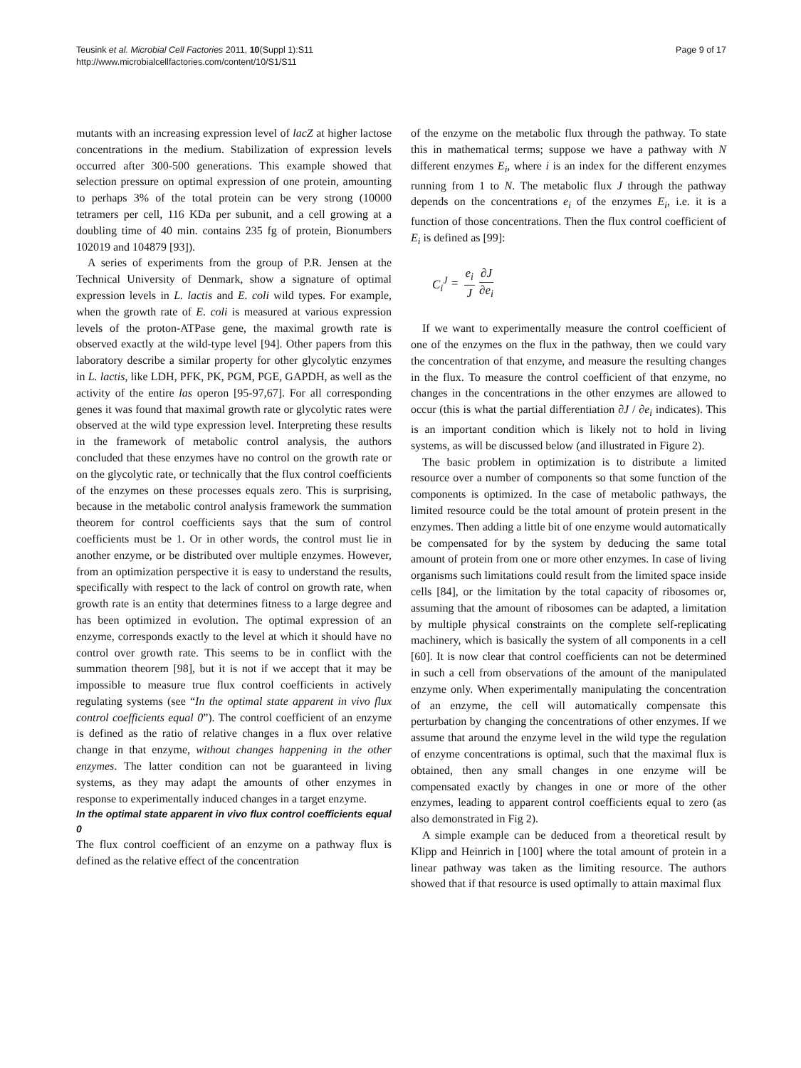Teusink et al. Microbial Cell Factories 2011, 10(Suppl 1):S11
http://www.microbialcellfactories.com/content/10/S1/S11
Page 9 of 17
mutants with an increasing expression level of lacZ at higher lactose concentrations in the medium. Stabilization of expression levels occurred after 300-500 generations. This example showed that selection pressure on optimal expression of one protein, amounting to perhaps 3% of the total protein can be very strong (10000 tetramers per cell, 116 KDa per subunit, and a cell growing at a doubling time of 40 min. contains 235 fg of protein, Bionumbers 102019 and 104879 [93]).
A series of experiments from the group of P.R. Jensen at the Technical University of Denmark, show a signature of optimal expression levels in L. lactis and E. coli wild types. For example, when the growth rate of E. coli is measured at various expression levels of the proton-ATPase gene, the maximal growth rate is observed exactly at the wild-type level [94]. Other papers from this laboratory describe a similar property for other glycolytic enzymes in L. lactis, like LDH, PFK, PK, PGM, PGE, GAPDH, as well as the activity of the entire las operon [95-97,67]. For all corresponding genes it was found that maximal growth rate or glycolytic rates were observed at the wild type expression level. Interpreting these results in the framework of metabolic control analysis, the authors concluded that these enzymes have no control on the growth rate or on the glycolytic rate, or technically that the flux control coefficients of the enzymes on these processes equals zero. This is surprising, because in the metabolic control analysis framework the summation theorem for control coefficients says that the sum of control coefficients must be 1. Or in other words, the control must lie in another enzyme, or be distributed over multiple enzymes. However, from an optimization perspective it is easy to understand the results, specifically with respect to the lack of control on growth rate, when growth rate is an entity that determines fitness to a large degree and has been optimized in evolution. The optimal expression of an enzyme, corresponds exactly to the level at which it should have no control over growth rate. This seems to be in conflict with the summation theorem [98], but it is not if we accept that it may be impossible to measure true flux control coefficients in actively regulating systems (see “In the optimal state apparent in vivo flux control coefficients equal 0”). The control coefficient of an enzyme is defined as the ratio of relative changes in a flux over relative change in that enzyme, without changes happening in the other enzymes. The latter condition can not be guaranteed in living systems, as they may adapt the amounts of other enzymes in response to experimentally induced changes in a target enzyme.
In the optimal state apparent in vivo flux control coefficients equal 0
The flux control coefficient of an enzyme on a pathway flux is defined as the relative effect of the concentration
of the enzyme on the metabolic flux through the pathway. To state this in mathematical terms; suppose we have a pathway with N different enzymes E<sub>i</sub>, where i is an index for the different enzymes running from 1 to N. The metabolic flux J through the pathway depends on the concentrations e<sub>i</sub> of the enzymes E<sub>i</sub>, i.e. it is a function of those concentrations. Then the flux control coefficient of E<sub>i</sub> is defined as [99]:
C<sub>i</sub><sup>J</sup> = e<sub>i</sub> J ∂J ∂e<sub>i</sub>
If we want to experimentally measure the control coefficient of one of the enzymes on the flux in the pathway, then we could vary the concentration of that enzyme, and measure the resulting changes in the flux. To measure the control coefficient of that enzyme, no changes in the concentrations in the other enzymes are allowed to occur (this is what the partial differentiation ∂J / ∂e<sub>i</sub> indicates). This is an important condition which is likely not to hold in living systems, as will be discussed below (and illustrated in Figure 2).
The basic problem in optimization is to distribute a limited resource over a number of components so that some function of the components is optimized. In the case of metabolic pathways, the limited resource could be the total amount of protein present in the enzymes. Then adding a little bit of one enzyme would automatically be compensated for by the system by deducing the same total amount of protein from one or more other enzymes. In case of living organisms such limitations could result from the limited space inside cells [84], or the limitation by the total capacity of ribosomes or, assuming that the amount of ribosomes can be adapted, a limitation by multiple physical constraints on the complete self-replicating machinery, which is basically the system of all components in a cell [60]. It is now clear that control coefficients can not be determined in such a cell from observations of the amount of the manipulated enzyme only. When experimentally manipulating the concentration of an enzyme, the cell will automatically compensate this perturbation by changing the concentrations of other enzymes. If we assume that around the enzyme level in the wild type the regulation of enzyme concentrations is optimal, such that the maximal flux is obtained, then any small changes in one enzyme will be compensated exactly by changes in one or more of the other enzymes, leading to apparent control coefficients equal to zero (as also demonstrated in Fig 2).
A simple example can be deduced from a theoretical result by Klipp and Heinrich in [100] where the total amount of protein in a linear pathway was taken as the limiting resource. The authors showed that if that resource is used optimally to attain maximal flux